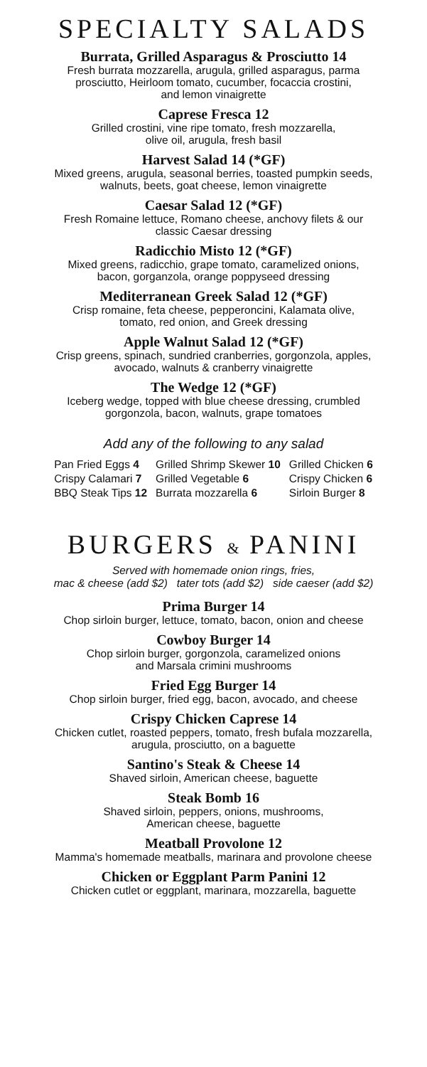SPECIALTY SALADS
Burrata, Grilled Asparagus & Prosciutto 14
Fresh burrata mozzarella, arugula, grilled asparagus, parma
prosciutto, Heirloom tomato, cucumber, focaccia crostini,
and lemon vinaigrette
Caprese Fresca 12
Grilled crostini, vine ripe tomato, fresh mozzarella,
olive oil, arugula, fresh basil
Harvest Salad 14 (*GF)
Mixed greens, arugula, seasonal berries, toasted pumpkin seeds,
walnuts, beets, goat cheese, lemon vinaigrette
Caesar Salad 12 (*GF)
Fresh Romaine lettuce, Romano cheese, anchovy filets & our
classic Caesar dressing
Radicchio Misto 12 (*GF)
Mixed greens, radicchio, grape tomato, caramelized onions,
bacon, gorganzola, orange poppyseed dressing
Mediterranean Greek Salad 12 (*GF)
Crisp romaine, feta cheese, pepperoncini, Kalamata olive,
tomato, red onion, and Greek dressing
Apple Walnut Salad 12 (*GF)
Crisp greens, spinach, sundried cranberries, gorgonzola, apples,
avocado, walnuts & cranberry vinaigrette
The Wedge 12 (*GF)
Iceberg wedge, topped with blue cheese dressing, crumbled
gorgonzola, bacon, walnuts, grape tomatoes
Add any of the following to any salad
| Pan Fried Eggs 4 | Grilled Shrimp Skewer 10 | Grilled Chicken 6 |
| Crispy Calamari 7 | Grilled Vegetable 6 | Crispy Chicken 6 |
| BBQ Steak Tips 12 | Burrata mozzarella 6 | Sirloin Burger 8 |
BURGERS & PANINI
Served with homemade onion rings, fries,
mac & cheese (add $2) tater tots (add $2) side caeser (add $2)
Prima Burger 14
Chop sirloin burger, lettuce, tomato, bacon, onion and cheese
Cowboy Burger 14
Chop sirloin burger, gorgonzola, caramelized onions
and Marsala crimini mushrooms
Fried Egg Burger 14
Chop sirloin burger, fried egg, bacon, avocado, and cheese
Crispy Chicken Caprese 14
Chicken cutlet, roasted peppers, tomato, fresh bufala mozzarella,
arugula, prosciutto, on a baguette
Santino's Steak & Cheese 14
Shaved sirloin, American cheese, baguette
Steak Bomb 16
Shaved sirloin, peppers, onions, mushrooms,
American cheese, baguette
Meatball Provolone 12
Mamma's homemade meatballs, marinara and provolone cheese
Chicken or Eggplant Parm Panini 12
Chicken cutlet or eggplant, marinara, mozzarella, baguette